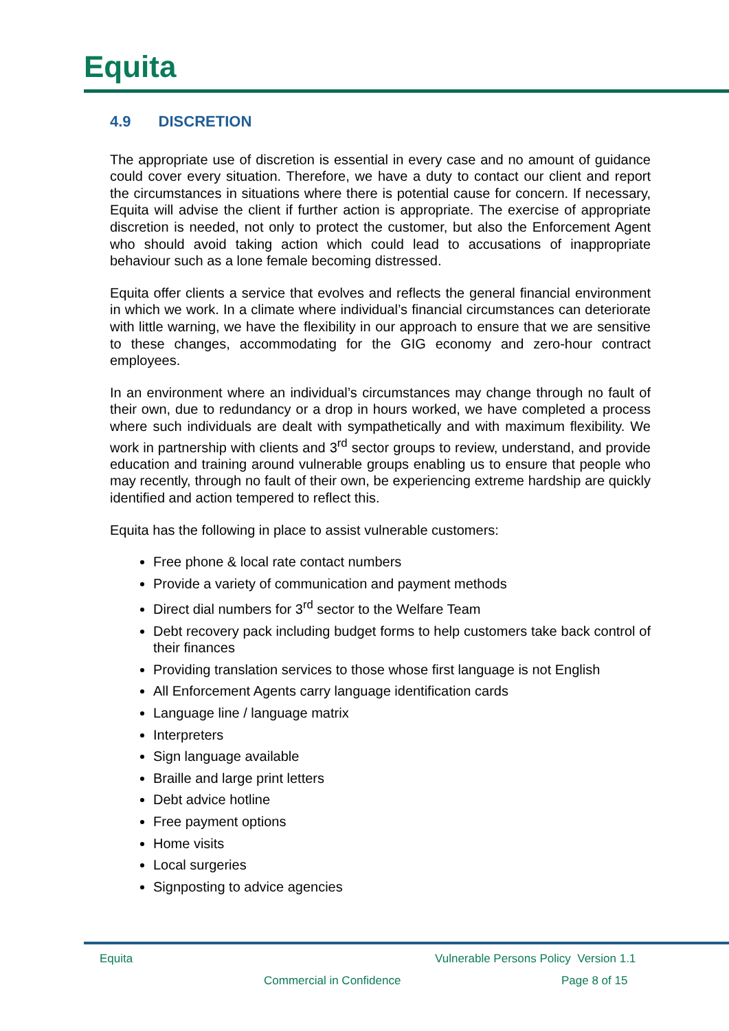Equita
4.9 DISCRETION
The appropriate use of discretion is essential in every case and no amount of guidance could cover every situation. Therefore, we have a duty to contact our client and report the circumstances in situations where there is potential cause for concern. If necessary, Equita will advise the client if further action is appropriate. The exercise of appropriate discretion is needed, not only to protect the customer, but also the Enforcement Agent who should avoid taking action which could lead to accusations of inappropriate behaviour such as a lone female becoming distressed.
Equita offer clients a service that evolves and reflects the general financial environment in which we work. In a climate where individual’s financial circumstances can deteriorate with little warning, we have the flexibility in our approach to ensure that we are sensitive to these changes, accommodating for the GIG economy and zero-hour contract employees.
In an environment where an individual’s circumstances may change through no fault of their own, due to redundancy or a drop in hours worked, we have completed a process where such individuals are dealt with sympathetically and with maximum flexibility. We work in partnership with clients and 3<sup>rd</sup> sector groups to review, understand, and provide education and training around vulnerable groups enabling us to ensure that people who may recently, through no fault of their own, be experiencing extreme hardship are quickly identified and action tempered to reflect this.
Equita has the following in place to assist vulnerable customers:
Free phone & local rate contact numbers
Provide a variety of communication and payment methods
Direct dial numbers for 3<sup>rd</sup> sector to the Welfare Team
Debt recovery pack including budget forms to help customers take back control of their finances
Providing translation services to those whose first language is not English
All Enforcement Agents carry language identification cards
Language line / language matrix
Interpreters
Sign language available
Braille and large print letters
Debt advice hotline
Free payment options
Home visits
Local surgeries
Signposting to advice agencies
Equita
Vulnerable Persons Policy Version 1.1
Commercial in Confidence Page 8 of 15